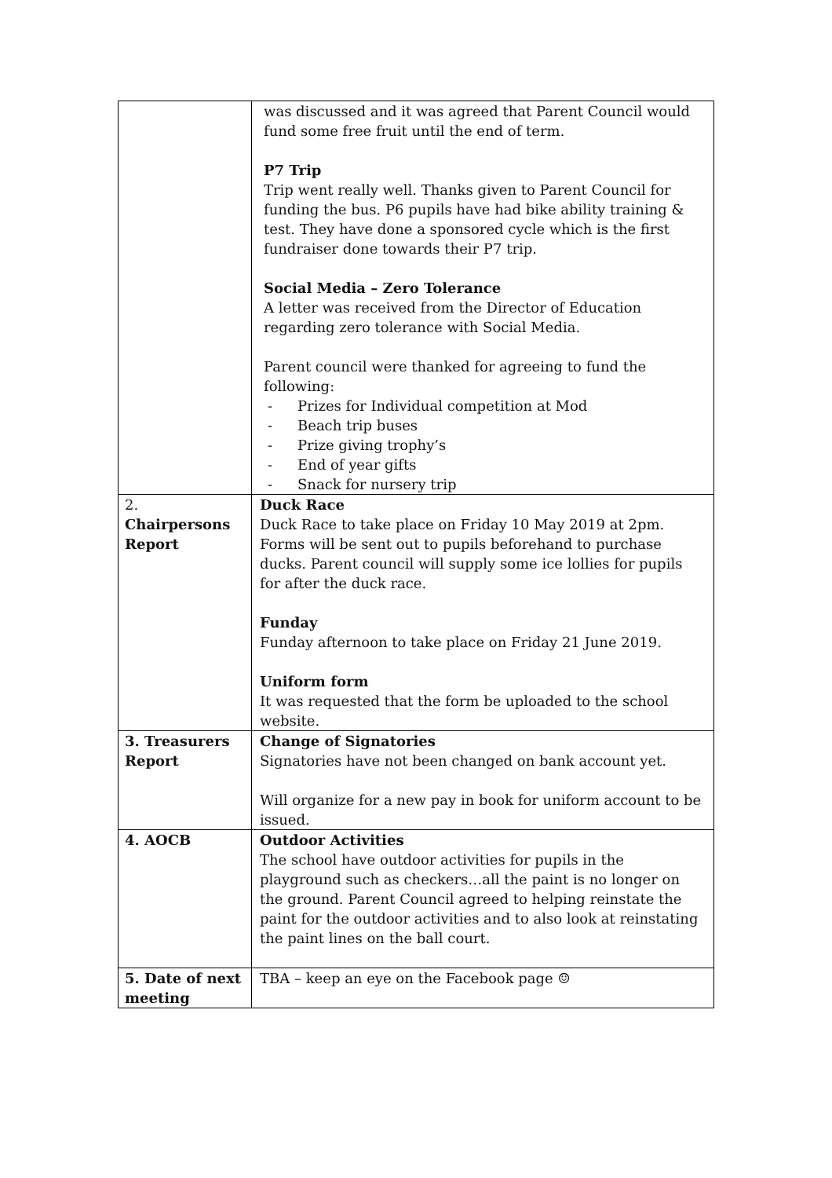| | was discussed and it was agreed that Parent Council would fund some free fruit until the end of term. P7 Trip Trip went really well. Thanks given to Parent Council for funding the bus. P6 pupils have had bike ability training & test. They have done a sponsored cycle which is the first fundraiser done towards their P7 trip. Social Media – Zero Tolerance A letter was received from the Director of Education regarding zero tolerance with Social Media. Parent council were thanked for agreeing to fund the following: - Prizes for Individual competition at Mod - Beach trip buses - Prize giving trophy’s - End of year gifts - Snack for nursery trip |
| 2. Chairpersons Report | Duck Race Duck Race to take place on Friday 10 May 2019 at 2pm. Forms will be sent out to pupils beforehand to purchase ducks. Parent council will supply some ice lollies for pupils for after the duck race. Funday Funday afternoon to take place on Friday 21 June 2019. Uniform form It was requested that the form be uploaded to the school website. |
| 3. Treasurers Report | Change of Signatories Signatories have not been changed on bank account yet. Will organize for a new pay in book for uniform account to be issued. |
| 4. AOCB | Outdoor Activities The school have outdoor activities for pupils in the playground such as checkers…all the paint is no longer on the ground. Parent Council agreed to helping reinstate the paint for the outdoor activities and to also look at reinstating the paint lines on the ball court. |
| 5. Date of next meeting | TBA – keep an eye on the Facebook page ☺ |